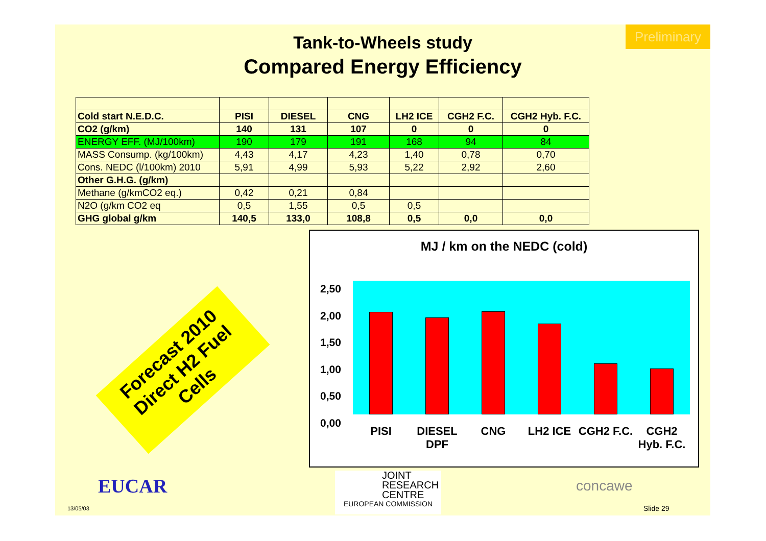Preliminary
Tank-to-Wheels study
Compared Energy Efficiency
| Cold start N.E.D.C. | PISI | DIESEL | CNG | LH2 ICE | CGH2 F.C. | CGH2 Hyb. F.C. |
| CO2 (g/km) | 140 | 131 | 107 | 0 | 0 | 0 |
| ENERGY EFF. (MJ/100km) | 190 | 179 | 191 | 168 | 94 | 84 |
| MASS Consump. (kg/100km) | 4,43 | 4,17 | 4,23 | 1,40 | 0,78 | 0,70 |
| Cons. NEDC (l/100km) 2010 | 5,91 | 4,99 | 5,93 | 5,22 | 2,92 | 2,60 |
| Other G.H.G. (g/km) | | | | | | |
| Methane (g/kmCO2 eq.) | 0,42 | 0,21 | 0,84 | | | |
| N2O (g/km CO2 eq | 0,5 | 1,55 | 0,5 | 0,5 | | |
| GHG global g/km | 140,5 | 133,0 | 108,8 | 0,5 | 0,0 | 0,0 |
Forecast 2010
Direct H2 Fuel Cells
MJ / km on the NEDC (cold)
2,50
2,00
1,50
1,00
0,50
0,00
PISI DIESEL DPF CNG LH2 ICE CGH2 F.C. CGH2 Hyb. F.C.
EUCAR
JOINT
RESEARCH
CENTRE
EUROPEAN COMMISSION
concawe
13/05/03 Slide 29